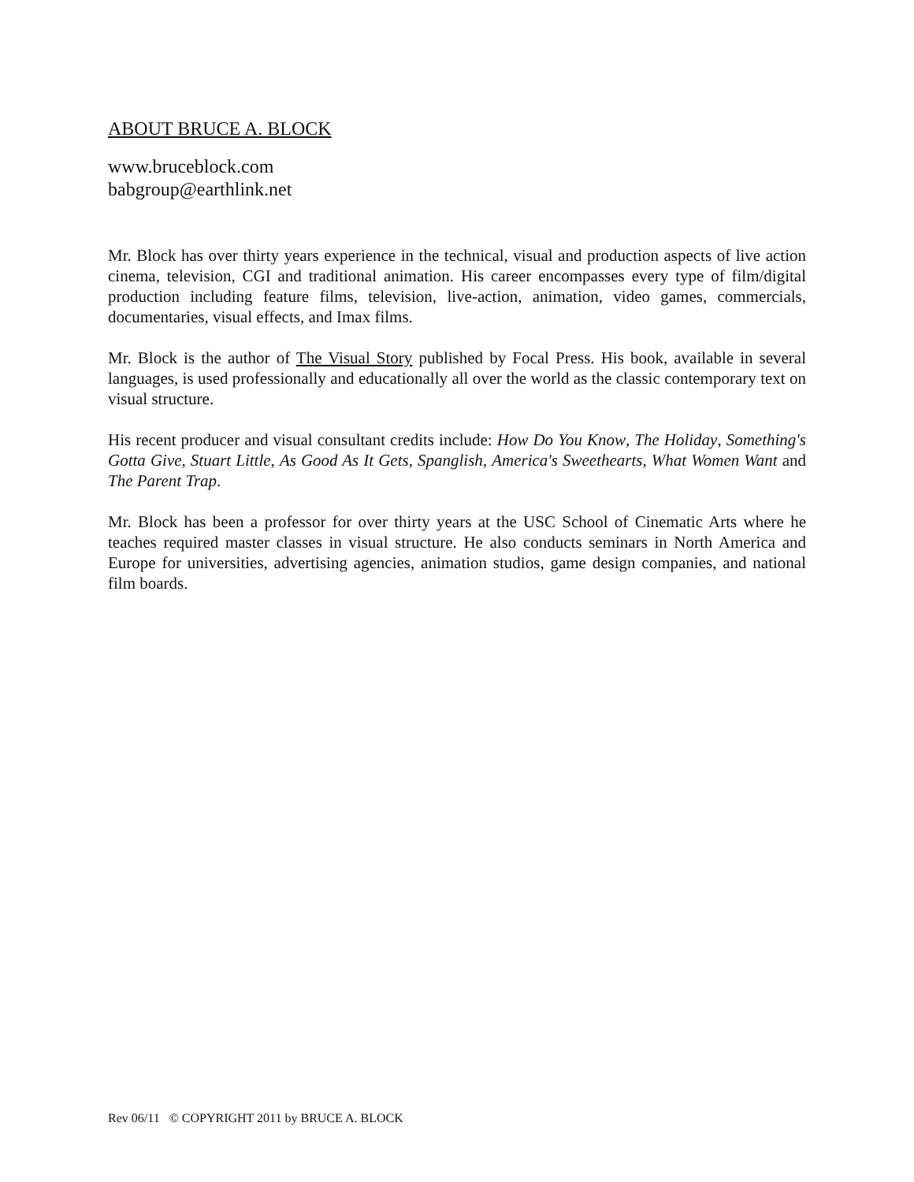ABOUT BRUCE A. BLOCK
www.bruceblock.com
babgroup@earthlink.net
Mr. Block has over thirty years experience in the technical, visual and production aspects of live action cinema, television, CGI and traditional animation. His career encompasses every type of film/digital production including feature films, television, live-action, animation, video games, commercials, documentaries, visual effects, and Imax films.
Mr. Block is the author of The Visual Story published by Focal Press. His book, available in several languages, is used professionally and educationally all over the world as the classic contemporary text on visual structure.
His recent producer and visual consultant credits include: How Do You Know, The Holiday, Something's Gotta Give, Stuart Little, As Good As It Gets, Spanglish, America's Sweethearts, What Women Want and The Parent Trap.
Mr. Block has been a professor for over thirty years at the USC School of Cinematic Arts where he teaches required master classes in visual structure. He also conducts seminars in North America and Europe for universities, advertising agencies, animation studios, game design companies, and national film boards.
Rev 06/11 © COPYRIGHT 2011 by BRUCE A. BLOCK